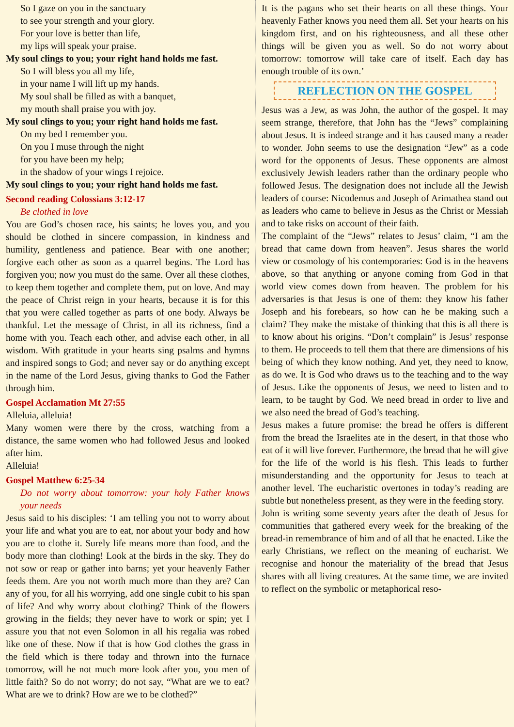So I gaze on you in the sanctuary
to see your strength and your glory.
For your love is better than life,
my lips will speak your praise.
My soul clings to you; your right hand holds me fast.
So I will bless you all my life,
in your name I will lift up my hands.
My soul shall be filled as with a banquet,
my mouth shall praise you with joy.
My soul clings to you; your right hand holds me fast.
On my bed I remember you.
On you I muse through the night
for you have been my help;
in the shadow of your wings I rejoice.
My soul clings to you; your right hand holds me fast.
Second reading Colossians 3:12-17
Be clothed in love
You are God’s chosen race, his saints; he loves you, and you should be clothed in sincere compassion, in kindness and humility, gentleness and patience. Bear with one another; forgive each other as soon as a quarrel begins. The Lord has forgiven you; now you must do the same. Over all these clothes, to keep them together and complete them, put on love. And may the peace of Christ reign in your hearts, because it is for this that you were called together as parts of one body. Always be thankful. Let the message of Christ, in all its richness, find a home with you. Teach each other, and advise each other, in all wisdom. With gratitude in your hearts sing psalms and hymns and inspired songs to God; and never say or do anything except in the name of the Lord Jesus, giving thanks to God the Father through him.
Gospel Acclamation Mt 27:55
Alleluia, alleluia!
Many women were there by the cross, watching from a distance, the same women who had followed Jesus and looked after him.
Alleluia!
Gospel Matthew 6:25-34
Do not worry about tomorrow: your holy Father knows your needs
Jesus said to his disciples: ‘I am telling you not to worry about your life and what you are to eat, nor about your body and how you are to clothe it. Surely life means more than food, and the body more than clothing! Look at the birds in the sky. They do not sow or reap or gather into barns; yet your heavenly Father feeds them. Are you not worth much more than they are? Can any of you, for all his worrying, add one single cubit to his span of life? And why worry about clothing? Think of the flowers growing in the fields; they never have to work or spin; yet I assure you that not even Solomon in all his regalia was robed like one of these. Now if that is how God clothes the grass in the field which is there today and thrown into the furnace tomorrow, will he not much more look after you, you men of little faith? So do not worry; do not say, “What are we to eat? What are we to drink? How are we to be clothed?”
It is the pagans who set their hearts on all these things. Your heavenly Father knows you need them all. Set your hearts on his kingdom first, and on his righteousness, and all these other things will be given you as well. So do not worry about tomorrow: tomorrow will take care of itself. Each day has enough trouble of its own.’
REFLECTION ON THE GOSPEL
Jesus was a Jew, as was John, the author of the gospel. It may seem strange, therefore, that John has the “Jews” complaining about Jesus. It is indeed strange and it has caused many a reader to wonder. John seems to use the designation “Jew” as a code word for the opponents of Jesus. These opponents are almost exclusively Jewish leaders rather than the ordinary people who followed Jesus. The designation does not include all the Jewish leaders of course: Nicodemus and Joseph of Arimathea stand out as leaders who came to believe in Jesus as the Christ or Messiah and to take risks on account of their faith.
The complaint of the “Jews” relates to Jesus’ claim, “I am the bread that came down from heaven”. Jesus shares the world view or cosmology of his contemporaries: God is in the heavens above, so that anything or anyone coming from God in that world view comes down from heaven. The problem for his adversaries is that Jesus is one of them: they know his father Joseph and his forebears, so how can he be making such a claim? They make the mistake of thinking that this is all there is to know about his origins. “Don’t complain” is Jesus’ response to them. He proceeds to tell them that there are dimensions of his being of which they know nothing. And yet, they need to know, as do we. It is God who draws us to the teaching and to the way of Jesus. Like the opponents of Jesus, we need to listen and to learn, to be taught by God. We need bread in order to live and we also need the bread of God’s teaching.
Jesus makes a future promise: the bread he offers is different from the bread the Israelites ate in the desert, in that those who eat of it will live forever. Furthermore, the bread that he will give for the life of the world is his flesh. This leads to further misunderstanding and the opportunity for Jesus to teach at another level. The eucharistic overtones in today’s reading are subtle but nonetheless present, as they were in the feeding story.
John is writing some seventy years after the death of Jesus for communities that gathered every week for the breaking of the bread-in remembrance of him and of all that he enacted. Like the early Christians, we reflect on the meaning of eucharist. We recognise and honour the materiality of the bread that Jesus shares with all living creatures. At the same time, we are invited to reflect on the symbolic or metaphorical reso-